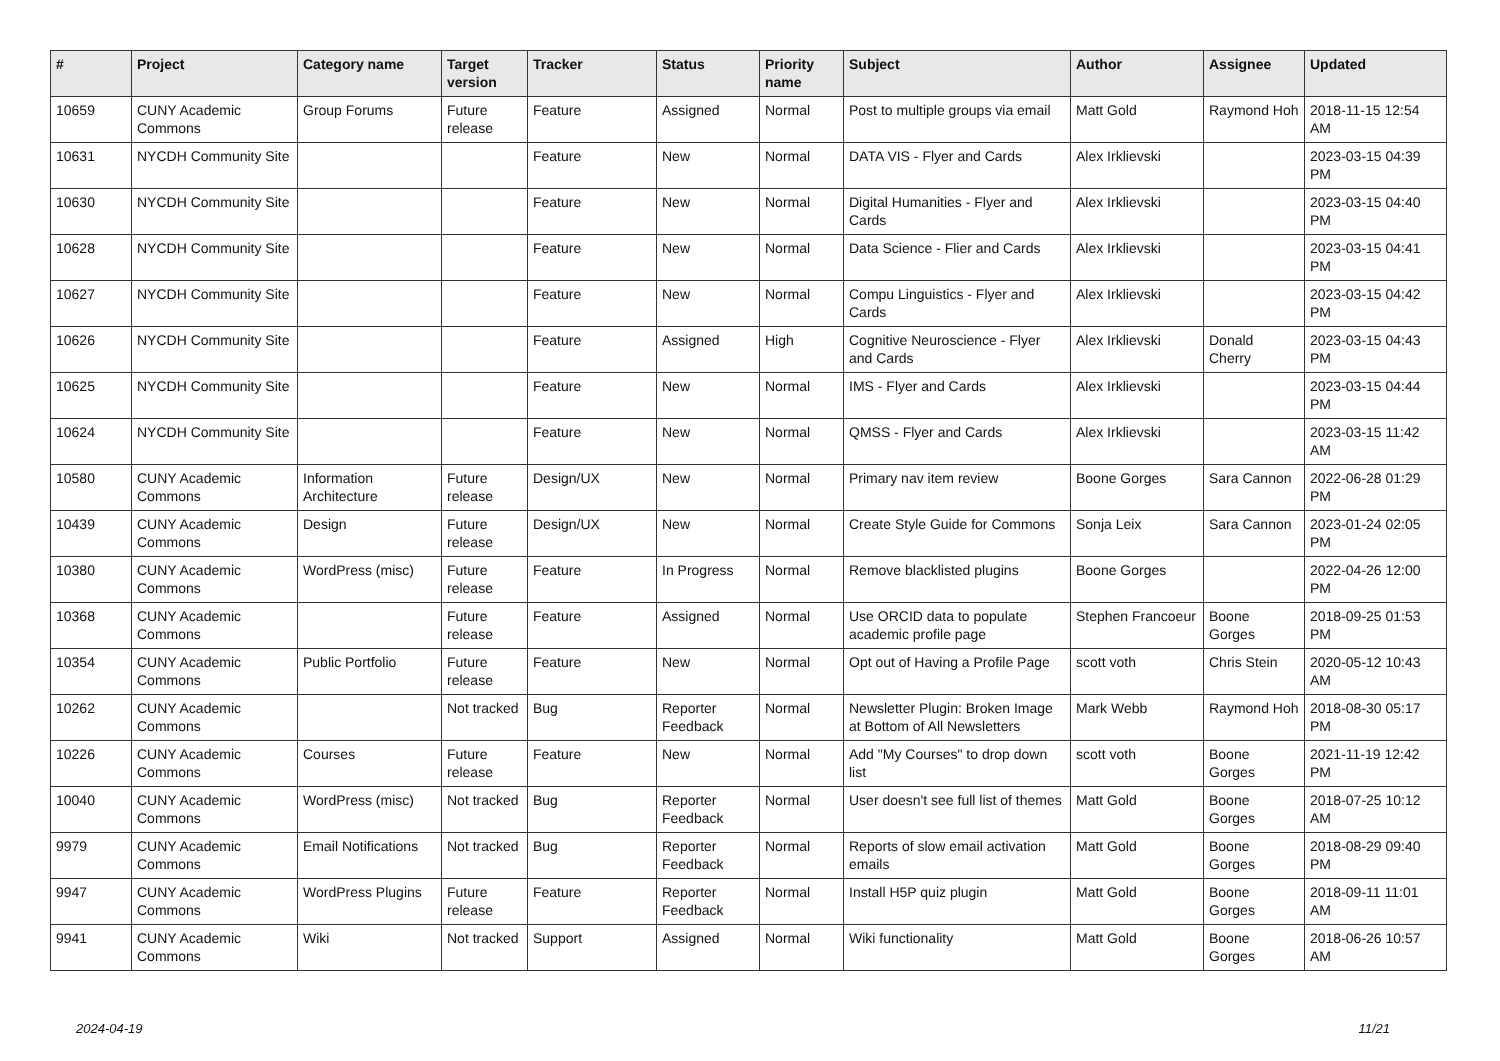| # | Project | Category name | Target version | Tracker | Status | Priority name | Subject | Author | Assignee | Updated |
| --- | --- | --- | --- | --- | --- | --- | --- | --- | --- | --- |
| 10659 | CUNY Academic Commons | Group Forums | Future release | Feature | Assigned | Normal | Post to multiple groups via email | Matt Gold | Raymond Hoh | 2018-11-15 12:54 AM |
| 10631 | NYCDH Community Site | | | Feature | New | Normal | DATA VIS - Flyer and Cards | Alex Irklievski | | 2023-03-15 04:39 PM |
| 10630 | NYCDH Community Site | | | Feature | New | Normal | Digital Humanities - Flyer and Cards | Alex Irklievski | | 2023-03-15 04:40 PM |
| 10628 | NYCDH Community Site | | | Feature | New | Normal | Data Science - Flier and Cards | Alex Irklievski | | 2023-03-15 04:41 PM |
| 10627 | NYCDH Community Site | | | Feature | New | Normal | Compu Linguistics - Flyer and Cards | Alex Irklievski | | 2023-03-15 04:42 PM |
| 10626 | NYCDH Community Site | | | Feature | Assigned | High | Cognitive Neuroscience - Flyer and Cards | Alex Irklievski | Donald Cherry | 2023-03-15 04:43 PM |
| 10625 | NYCDH Community Site | | | Feature | New | Normal | IMS - Flyer and Cards | Alex Irklievski | | 2023-03-15 04:44 PM |
| 10624 | NYCDH Community Site | | | Feature | New | Normal | QMSS - Flyer and Cards | Alex Irklievski | | 2023-03-15 11:42 AM |
| 10580 | CUNY Academic Commons | Information Architecture | Future release | Design/UX | New | Normal | Primary nav item review | Boone Gorges | Sara Cannon | 2022-06-28 01:29 PM |
| 10439 | CUNY Academic Commons | Design | Future release | Design/UX | New | Normal | Create Style Guide for Commons | Sonja Leix | Sara Cannon | 2023-01-24 02:05 PM |
| 10380 | CUNY Academic Commons | WordPress (misc) | Future release | Feature | In Progress | Normal | Remove blacklisted plugins | Boone Gorges | | 2022-04-26 12:00 PM |
| 10368 | CUNY Academic Commons | | Future release | Feature | Assigned | Normal | Use ORCID data to populate academic profile page | Stephen Francoeur | Boone Gorges | 2018-09-25 01:53 PM |
| 10354 | CUNY Academic Commons | Public Portfolio | Future release | Feature | New | Normal | Opt out of Having a Profile Page | scott voth | Chris Stein | 2020-05-12 10:43 AM |
| 10262 | CUNY Academic Commons | | Not tracked | Bug | Reporter Feedback | Normal | Newsletter Plugin: Broken Image at Bottom of All Newsletters | Mark Webb | Raymond Hoh | 2018-08-30 05:17 PM |
| 10226 | CUNY Academic Commons | Courses | Future release | Feature | New | Normal | Add "My Courses" to drop down list | scott voth | Boone Gorges | 2021-11-19 12:42 PM |
| 10040 | CUNY Academic Commons | WordPress (misc) | Not tracked | Bug | Reporter Feedback | Normal | User doesn't see full list of themes | Matt Gold | Boone Gorges | 2018-07-25 10:12 AM |
| 9979 | CUNY Academic Commons | Email Notifications | Not tracked | Bug | Reporter Feedback | Normal | Reports of slow email activation emails | Matt Gold | Boone Gorges | 2018-08-29 09:40 PM |
| 9947 | CUNY Academic Commons | WordPress Plugins | Future release | Feature | Reporter Feedback | Normal | Install H5P quiz plugin | Matt Gold | Boone Gorges | 2018-09-11 11:01 AM |
| 9941 | CUNY Academic Commons | Wiki | Not tracked | Support | Assigned | Normal | Wiki functionality | Matt Gold | Boone Gorges | 2018-06-26 10:57 AM |
2024-04-19 11/21